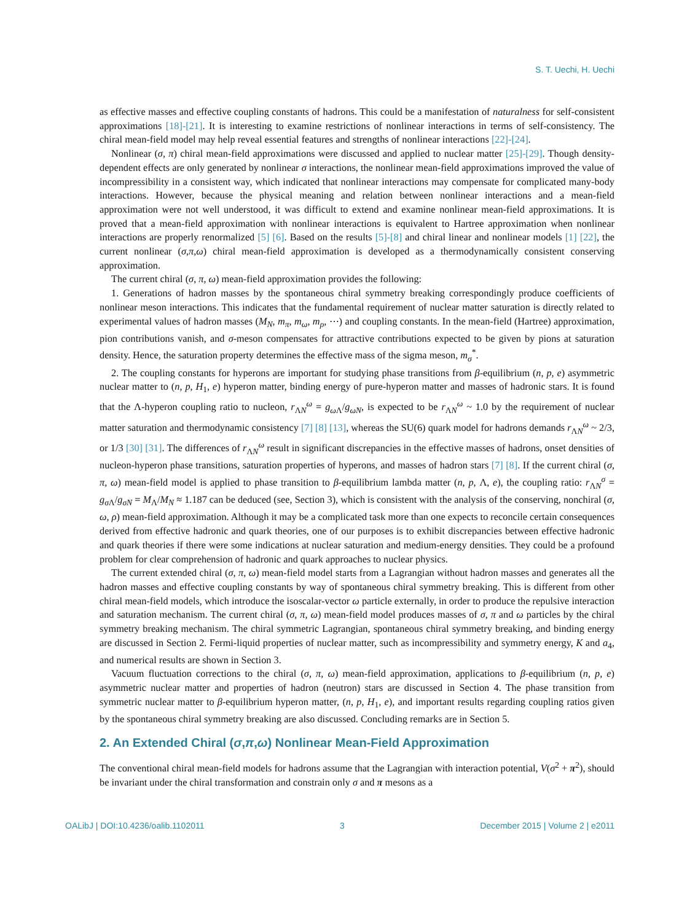S. T. Uechi, H. Uechi
as effective masses and effective coupling constants of hadrons. This could be a manifestation of naturalness for self-consistent approximations [18]-[21]. It is interesting to examine restrictions of nonlinear interactions in terms of self-consistency. The chiral mean-field model may help reveal essential features and strengths of nonlinear interactions [22]-[24].
Nonlinear (σ, π) chiral mean-field approximations were discussed and applied to nuclear matter [25]-[29]. Though density-dependent effects are only generated by nonlinear σ interactions, the nonlinear mean-field approximations improved the value of incompressibility in a consistent way, which indicated that nonlinear interactions may compensate for complicated many-body interactions. However, because the physical meaning and relation between nonlinear interactions and a mean-field approximation were not well understood, it was difficult to extend and examine nonlinear mean-field approximations. It is proved that a mean-field approximation with nonlinear interactions is equivalent to Hartree approximation when nonlinear interactions are properly renormalized [5] [6]. Based on the results [5]-[8] and chiral linear and nonlinear models [1] [22], the current nonlinear (σ,π,ω) chiral mean-field approximation is developed as a thermodynamically consistent conserving approximation.
The current chiral (σ, π, ω) mean-field approximation provides the following:
1. Generations of hadron masses by the spontaneous chiral symmetry breaking correspondingly produce coefficients of nonlinear meson interactions. This indicates that the fundamental requirement of nuclear matter saturation is directly related to experimental values of hadron masses (M<sub>N</sub>, m<sub>π</sub>, m<sub>ω</sub>, m<sub>ρ</sub>, ⋯) and coupling constants. In the mean-field (Hartree) approximation, pion contributions vanish, and σ-meson compensates for attractive contributions expected to be given by pions at saturation density. Hence, the saturation property determines the effective mass of the sigma meson, m<sub>σ</sub><sup>*</sup>.
2. The coupling constants for hyperons are important for studying phase transitions from β-equilibrium (n, p, e) asymmetric nuclear matter to (n, p, H<sub>1</sub>, e) hyperon matter, binding energy of pure-hyperon matter and masses of hadronic stars. It is found that the Λ-hyperon coupling ratio to nucleon, r<sub>ΛN</sub><sup>ω</sup> = g<sub>ω Λ</sub>/g<sub>ωN</sub>, is expected to be r<sub>ΛN</sub><sup>ω</sup> ~ 1.0 by the requirement of nuclear matter saturation and thermodynamic consistency [7] [8] [13], whereas the SU(6) quark model for hadrons demands r<sub>ΛN</sub><sup>ω</sup> ~ 2/3, or 1/3 [30] [31]. The differences of r<sub>ΛN</sub><sup>ω</sup> result in significant discrepancies in the effective masses of hadrons, onset densities of nucleon-hyperon phase transitions, saturation properties of hyperons, and masses of hadron stars [7] [8]. If the current chiral (σ, π, ω) mean-field model is applied to phase transition to β-equilibrium lambda matter (n, p, Λ, e), the coupling ratio: r<sub>ΛN</sub><sup>σ</sup> = g<sub>σ Λ</sub>/g<sub>σN</sub> = M<sub>Λ</sub>/M<sub>N</sub> ≈ 1.187 can be deduced (see, Section 3), which is consistent with the analysis of the conserving, nonchiral (σ, ω, ρ) mean-field approximation. Although it may be a complicated task more than one expects to reconcile certain consequences derived from effective hadronic and quark theories, one of our purposes is to exhibit discrepancies between effective hadronic and quark theories if there were some indications at nuclear saturation and medium-energy densities. They could be a profound problem for clear comprehension of hadronic and quark approaches to nuclear physics.
The current extended chiral (σ, π, ω) mean-field model starts from a Lagrangian without hadron masses and generates all the hadron masses and effective coupling constants by way of spontaneous chiral symmetry breaking. This is different from other chiral mean-field models, which introduce the isoscalar-vector ω particle externally, in order to produce the repulsive interaction and saturation mechanism. The current chiral (σ, π, ω) mean-field model produces masses of σ, π and ω particles by the chiral symmetry breaking mechanism. The chiral symmetric Lagrangian, spontaneous chiral symmetry breaking, and binding energy are discussed in Section 2. Fermi-liquid properties of nuclear matter, such as incompressibility and symmetry energy, K and a<sub>4</sub>, and numerical results are shown in Section 3.
Vacuum fluctuation corrections to the chiral (σ, π, ω) mean-field approximation, applications to β-equilibrium (n, p, e) asymmetric nuclear matter and properties of hadron (neutron) stars are discussed in Section 4. The phase transition from symmetric nuclear matter to β-equilibrium hyperon matter, (n, p, H<sub>1</sub>, e), and important results regarding coupling ratios given by the spontaneous chiral symmetry breaking are also discussed. Concluding remarks are in Section 5.
2. An Extended Chiral (σ,π,ω) Nonlinear Mean-Field Approximation
The conventional chiral mean-field models for hadrons assume that the Lagrangian with interaction potential, V(σ<sup>2</sup> + π<sup>2</sup>), should be invariant under the chiral transformation and constrain only σ and π mesons as a
OALibJ | DOI:10.4236/oalib.1102011 3 December 2015 | Volume 2 | e2011